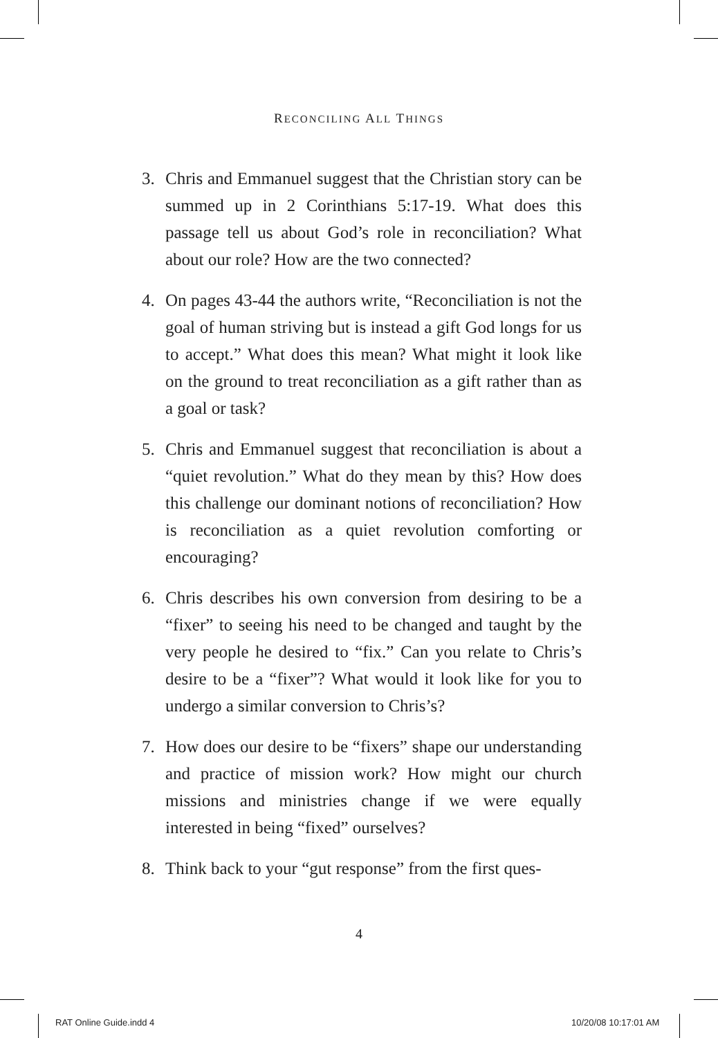RECONCILING ALL THINGS
3. Chris and Emmanuel suggest that the Christian story can be summed up in 2 Corinthians 5:17-19. What does this passage tell us about God’s role in reconciliation? What about our role? How are the two connected?
4. On pages 43-44 the authors write, “Reconciliation is not the goal of human striving but is instead a gift God longs for us to accept.” What does this mean? What might it look like on the ground to treat reconciliation as a gift rather than as a goal or task?
5. Chris and Emmanuel suggest that reconciliation is about a “quiet revolution.” What do they mean by this? How does this challenge our dominant notions of reconciliation? How is reconciliation as a quiet revolution comforting or encouraging?
6. Chris describes his own conversion from desiring to be a “fixer” to seeing his need to be changed and taught by the very people he desired to “fix.” Can you relate to Chris’s desire to be a “fixer”? What would it look like for you to undergo a similar conversion to Chris’s?
7. How does our desire to be “fixers” shape our understanding and practice of mission work? How might our church missions and ministries change if we were equally interested in being “fixed” ourselves?
8. Think back to your “gut response” from the first ques-
4
RAT Online Guide.indd 4 10/20/08 10:17:01 AM